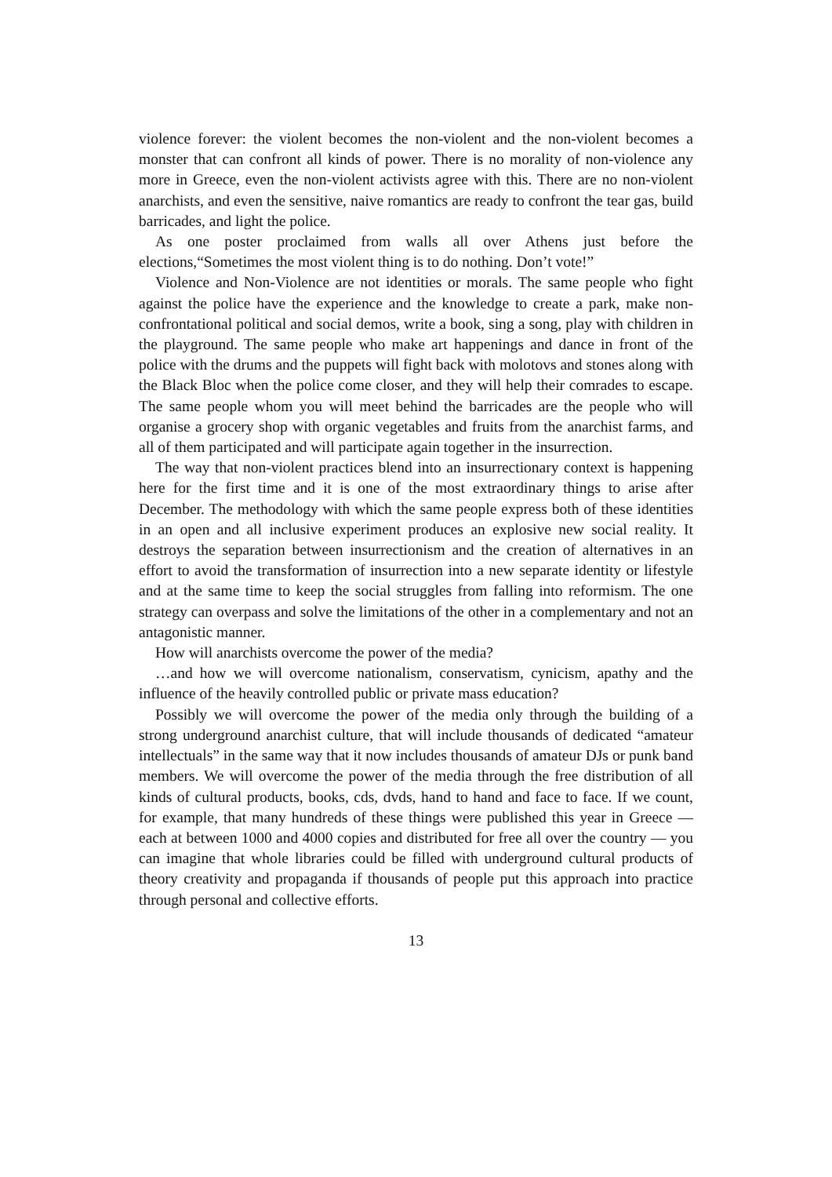violence forever: the violent becomes the non-violent and the non-violent becomes a monster that can confront all kinds of power. There is no morality of non-violence any more in Greece, even the non-violent activists agree with this. There are no non-violent anarchists, and even the sensitive, naive romantics are ready to confront the tear gas, build barricades, and light the police.
As one poster proclaimed from walls all over Athens just before the elections,“Sometimes the most violent thing is to do nothing. Don’t vote!”
Violence and Non-Violence are not identities or morals. The same people who fight against the police have the experience and the knowledge to create a park, make non-confrontational political and social demos, write a book, sing a song, play with children in the playground. The same people who make art happenings and dance in front of the police with the drums and the puppets will fight back with molotovs and stones along with the Black Bloc when the police come closer, and they will help their comrades to escape. The same people whom you will meet behind the barricades are the people who will organise a grocery shop with organic vegetables and fruits from the anarchist farms, and all of them participated and will participate again together in the insurrection.
The way that non-violent practices blend into an insurrectionary context is happening here for the first time and it is one of the most extraordinary things to arise after December. The methodology with which the same people express both of these identities in an open and all inclusive experiment produces an explosive new social reality. It destroys the separation between insurrectionism and the creation of alternatives in an effort to avoid the transformation of insurrection into a new separate identity or lifestyle and at the same time to keep the social struggles from falling into reformism. The one strategy can overpass and solve the limitations of the other in a complementary and not an antagonistic manner.
How will anarchists overcome the power of the media?
…and how we will overcome nationalism, conservatism, cynicism, apathy and the influence of the heavily controlled public or private mass education?
Possibly we will overcome the power of the media only through the building of a strong underground anarchist culture, that will include thousands of dedicated “amateur intellectuals” in the same way that it now includes thousands of amateur DJs or punk band members. We will overcome the power of the media through the free distribution of all kinds of cultural products, books, cds, dvds, hand to hand and face to face. If we count, for example, that many hundreds of these things were published this year in Greece — each at between 1000 and 4000 copies and distributed for free all over the country — you can imagine that whole libraries could be filled with underground cultural products of theory creativity and propaganda if thousands of people put this approach into practice through personal and collective efforts.
13